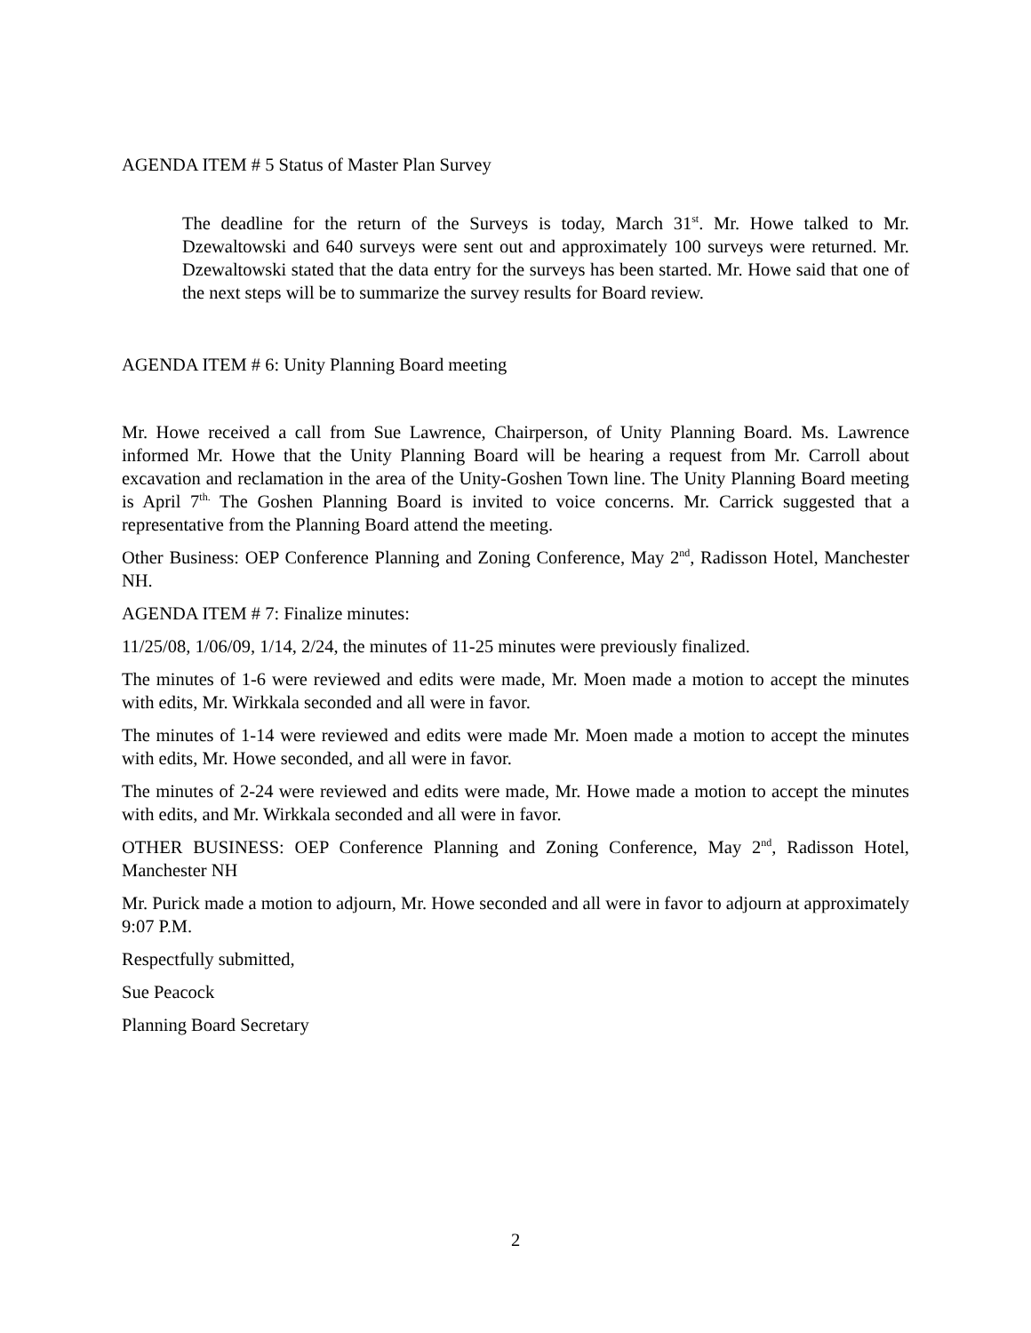AGENDA ITEM # 5 Status of Master Plan Survey
The deadline for the return of the Surveys is today, March 31<sup>st</sup>. Mr. Howe talked to Mr. Dzewaltowski and 640 surveys were sent out and approximately 100 surveys were returned. Mr. Dzewaltowski stated that the data entry for the surveys has been started. Mr. Howe said that one of the next steps will be to summarize the survey results for Board review.
AGENDA ITEM # 6: Unity Planning Board meeting
Mr. Howe received a call from Sue Lawrence, Chairperson, of Unity Planning Board. Ms. Lawrence informed Mr. Howe that the Unity Planning Board will be hearing a request from Mr. Carroll about excavation and reclamation in the area of the Unity-Goshen Town line. The Unity Planning Board meeting is April 7<sup>th.</sup> The Goshen Planning Board is invited to voice concerns. Mr. Carrick suggested that a representative from the Planning Board attend the meeting.
Other Business: OEP Conference Planning and Zoning Conference, May 2<sup>nd</sup>, Radisson Hotel, Manchester NH.
AGENDA ITEM # 7: Finalize minutes:
11/25/08, 1/06/09, 1/14, 2/24, the minutes of 11-25 minutes were previously finalized.
The minutes of 1-6 were reviewed and edits were made, Mr. Moen made a motion to accept the minutes with edits, Mr. Wirkkala seconded and all were in favor.
The minutes of 1-14 were reviewed and edits were made Mr. Moen made a motion to accept the minutes with edits, Mr. Howe seconded, and all were in favor.
The minutes of 2-24 were reviewed and edits were made, Mr. Howe made a motion to accept the minutes with edits, and Mr. Wirkkala seconded and all were in favor.
OTHER BUSINESS: OEP Conference Planning and Zoning Conference, May 2<sup>nd</sup>, Radisson Hotel, Manchester NH
Mr. Purick made a motion to adjourn, Mr. Howe seconded and all were in favor to adjourn at approximately 9:07 P.M.
Respectfully submitted,
Sue Peacock
Planning Board Secretary
2